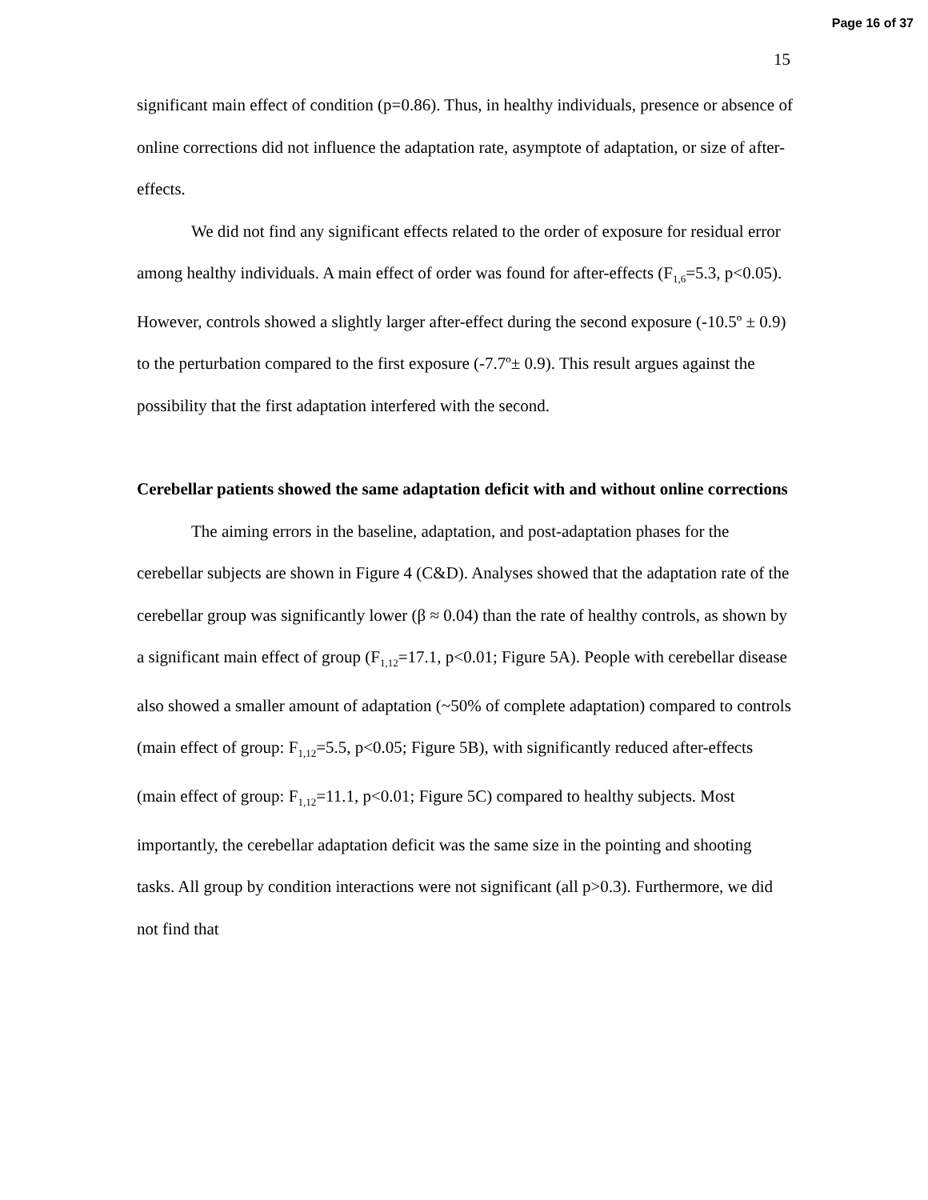Page 16 of 37
15
significant main effect of condition (p=0.86). Thus, in healthy individuals, presence or absence of online corrections did not influence the adaptation rate, asymptote of adaptation, or size of after-effects.
We did not find any significant effects related to the order of exposure for residual error among healthy individuals. A main effect of order was found for after-effects (F<sub>1,6</sub>=5.3, p<0.05). However, controls showed a slightly larger after-effect during the second exposure (-10.5º ± 0.9) to the perturbation compared to the first exposure (-7.7º± 0.9). This result argues against the possibility that the first adaptation interfered with the second.
Cerebellar patients showed the same adaptation deficit with and without online corrections
The aiming errors in the baseline, adaptation, and post-adaptation phases for the cerebellar subjects are shown in Figure 4 (C&D). Analyses showed that the adaptation rate of the cerebellar group was significantly lower (β ≈ 0.04) than the rate of healthy controls, as shown by a significant main effect of group (F<sub>1,12</sub>=17.1, p<0.01; Figure 5A). People with cerebellar disease also showed a smaller amount of adaptation (~50% of complete adaptation) compared to controls (main effect of group: F<sub>1,12</sub>=5.5, p<0.05; Figure 5B), with significantly reduced after-effects (main effect of group: F<sub>1,12</sub>=11.1, p<0.01; Figure 5C) compared to healthy subjects. Most importantly, the cerebellar adaptation deficit was the same size in the pointing and shooting tasks. All group by condition interactions were not significant (all p>0.3). Furthermore, we did not find that